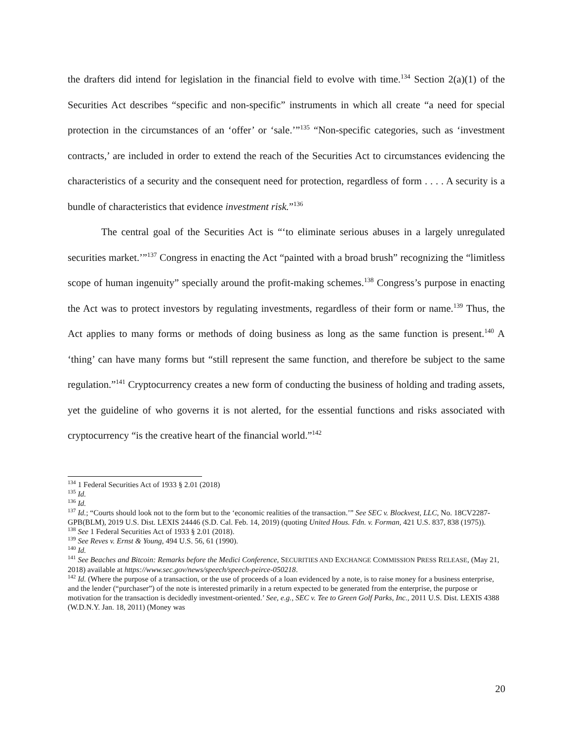the drafters did intend for legislation in the financial field to evolve with time.<sup>134</sup> Section 2(a)(1) of the Securities Act describes “specific and non-specific” instruments in which all create “a need for special protection in the circumstances of an ‘offer’ or ‘sale.’”<sup>135</sup> “Non-specific categories, such as ‘investment contracts,’ are included in order to extend the reach of the Securities Act to circumstances evidencing the characteristics of a security and the consequent need for protection, regardless of form . . . . A security is a bundle of characteristics that evidence investment risk.”<sup>136</sup>
The central goal of the Securities Act is “‘to eliminate serious abuses in a largely unregulated securities market.’”<sup>137</sup> Congress in enacting the Act “painted with a broad brush” recognizing the “limitless scope of human ingenuity” specially around the profit-making schemes.<sup>138</sup> Congress’s purpose in enacting the Act was to protect investors by regulating investments, regardless of their form or name.<sup>139</sup> Thus, the Act applies to many forms or methods of doing business as long as the same function is present.<sup>140</sup> A ‘thing’ can have many forms but “still represent the same function, and therefore be subject to the same regulation.”<sup>141</sup> Cryptocurrency creates a new form of conducting the business of holding and trading assets, yet the guideline of who governs it is not alerted, for the essential functions and risks associated with cryptocurrency “is the creative heart of the financial world.”<sup>142</sup>
<sup>134</sup> 1 Federal Securities Act of 1933 § 2.01 (2018)
<sup>135</sup> Id.
<sup>136</sup> Id.
<sup>137</sup> Id.; “Courts should look not to the form but to the ‘economic realities of the transaction.’” See SEC v. Blockvest, LLC, No. 18CV2287-GPB(BLM), 2019 U.S. Dist. LEXIS 24446 (S.D. Cal. Feb. 14, 2019) (quoting United Hous. Fdn. v. Forman, 421 U.S. 837, 838 (1975)).
<sup>138</sup> See 1 Federal Securities Act of 1933 § 2.01 (2018).
<sup>139</sup> See Reves v. Ernst & Young, 494 U.S. 56, 61 (1990).
<sup>140</sup> Id.
<sup>141</sup> See Beaches and Bitcoin: Remarks before the Medici Conference, SECURITIES AND EXCHANGE COMMISSION PRESS RELEASE, (May 21, 2018) available at https://www.sec.gov/news/speech/speech-peirce-050218.
<sup>142</sup> Id. (Where the purpose of a transaction, or the use of proceeds of a loan evidenced by a note, is to raise money for a business enterprise, and the lender (“purchaser”) of the note is interested primarily in a return expected to be generated from the enterprise, the purpose or motivation for the transaction is decidedly investment-oriented.’ See, e.g., SEC v. Tee to Green Golf Parks, Inc., 2011 U.S. Dist. LEXIS 4388 (W.D.N.Y. Jan. 18, 2011) (Money was
20